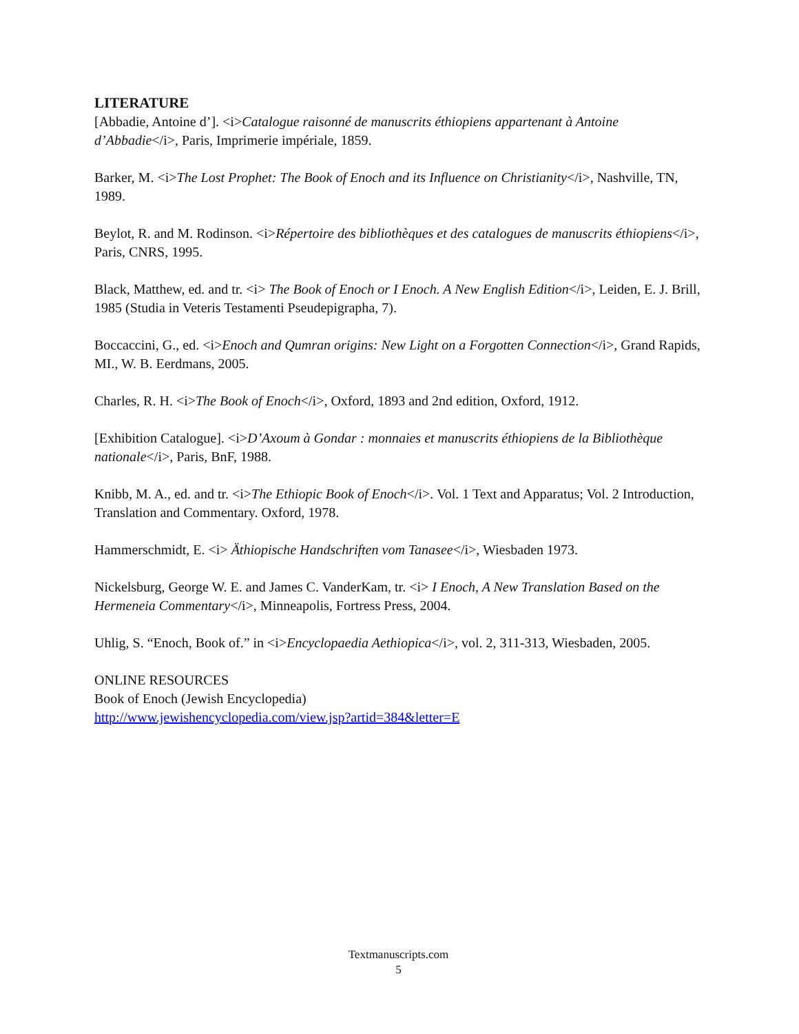LITERATURE
[Abbadie, Antoine d’]. <i>Catalogue raisonné de manuscrits éthiopiens appartenant à Antoine d’Abbadie</i>, Paris, Imprimerie impériale, 1859.
Barker, M. <i>The Lost Prophet: The Book of Enoch and its Influence on Christianity</i>, Nashville, TN, 1989.
Beylot, R. and M. Rodinson. <i>Répertoire des bibliothèques et des catalogues de manuscrits éthiopiens</i>, Paris, CNRS, 1995.
Black, Matthew, ed. and tr. <i> The Book of Enoch or I Enoch. A New English Edition</i>, Leiden, E. J. Brill, 1985 (Studia in Veteris Testamenti Pseudepigrapha, 7).
Boccaccini, G., ed. <i>Enoch and Qumran origins: New Light on a Forgotten Connection</i>, Grand Rapids, MI., W. B. Eerdmans, 2005.
Charles, R. H. <i>The Book of Enoch</i>, Oxford, 1893 and 2nd edition, Oxford, 1912.
[Exhibition Catalogue]. <i>D’Axoum à Gondar : monnaies et manuscrits éthiopiens de la Bibliothèque nationale</i>, Paris, BnF, 1988.
Knibb, M. A., ed. and tr. <i>The Ethiopic Book of Enoch</i>. Vol. 1 Text and Apparatus; Vol. 2 Introduction, Translation and Commentary. Oxford, 1978.
Hammerschmidt, E. <i> Äthiopische Handschriften vom Tanasee</i>, Wiesbaden 1973.
Nickelsburg, George W. E. and James C. VanderKam, tr. <i> I Enoch, A New Translation Based on the Hermeneia Commentary</i>, Minneapolis, Fortress Press, 2004.
Uhlig, S. “Enoch, Book of.” in <i>Encyclopaedia Aethiopica</i>, vol. 2, 311-313, Wiesbaden, 2005.
ONLINE RESOURCES
Book of Enoch (Jewish Encyclopedia)
http://www.jewishencyclopedia.com/view.jsp?artid=384&letter=E
Textmanuscripts.com
5